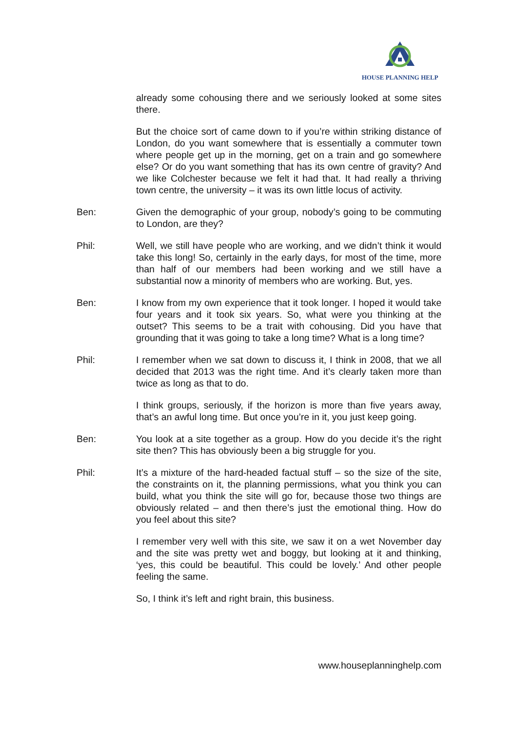HOUSE PLANNING HELP
already some cohousing there and we seriously looked at some sites there.
But the choice sort of came down to if you’re within striking distance of London, do you want somewhere that is essentially a commuter town where people get up in the morning, get on a train and go somewhere else? Or do you want something that has its own centre of gravity? And we like Colchester because we felt it had that. It had really a thriving town centre, the university – it was its own little locus of activity.
Ben: Given the demographic of your group, nobody’s going to be commuting to London, are they?
Phil: Well, we still have people who are working, and we didn’t think it would take this long! So, certainly in the early days, for most of the time, more than half of our members had been working and we still have a substantial now a minority of members who are working. But, yes.
Ben: I know from my own experience that it took longer. I hoped it would take four years and it took six years. So, what were you thinking at the outset? This seems to be a trait with cohousing. Did you have that grounding that it was going to take a long time? What is a long time?
Phil: I remember when we sat down to discuss it, I think in 2008, that we all decided that 2013 was the right time. And it’s clearly taken more than twice as long as that to do.
I think groups, seriously, if the horizon is more than five years away, that’s an awful long time. But once you’re in it, you just keep going.
Ben: You look at a site together as a group. How do you decide it’s the right site then? This has obviously been a big struggle for you.
Phil: It’s a mixture of the hard-headed factual stuff – so the size of the site, the constraints on it, the planning permissions, what you think you can build, what you think the site will go for, because those two things are obviously related – and then there’s just the emotional thing. How do you feel about this site?
I remember very well with this site, we saw it on a wet November day and the site was pretty wet and boggy, but looking at it and thinking, ‘yes, this could be beautiful. This could be lovely.’ And other people feeling the same.
So, I think it’s left and right brain, this business.
www.houseplanninghelp.com